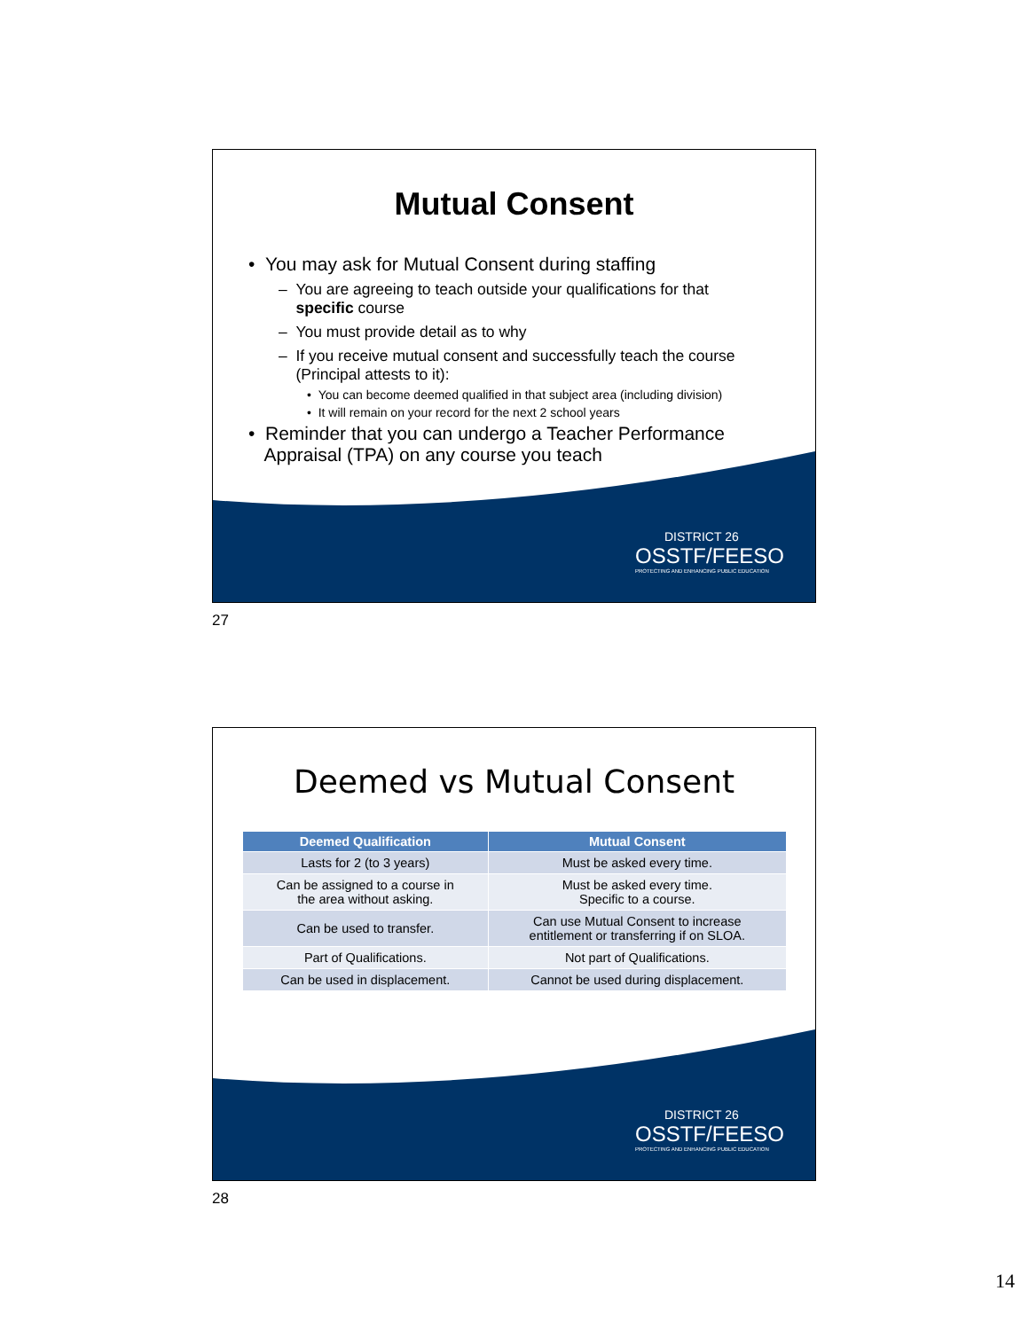Mutual Consent
• You may ask for Mutual Consent during staffing
– You are agreeing to teach outside your qualifications for that
specific course
– You must provide detail as to why
– If you receive mutual consent and successfully teach the course
(Principal attests to it):
• You can become deemed qualified in that subject area (including division)
• It will remain on your record for the next 2 school years
• Reminder that you can undergo a Teacher Performance
Appraisal (TPA) on any course you teach
DISTRICT 26
OSSTF/FEESO
PROTECTING AND ENHANCING PUBLIC EDUCATION
27
Deemed vs Mutual Consent
| Deemed Qualification | Mutual Consent |
| --- | --- |
| Lasts for 2 (to 3 years) | Must be asked every time. |
| Can be assigned to a course in the area without asking. | Must be asked every time. Specific to a course. |
| Can be used to transfer. | Can use Mutual Consent to increase entitlement or transferring if on SLOA. |
| Part of Qualifications. | Not part of Qualifications. |
| Can be used in displacement. | Cannot be used during displacement. |
DISTRICT 26
OSSTF/FEESO
PROTECTING AND ENHANCING PUBLIC EDUCATION
28
14